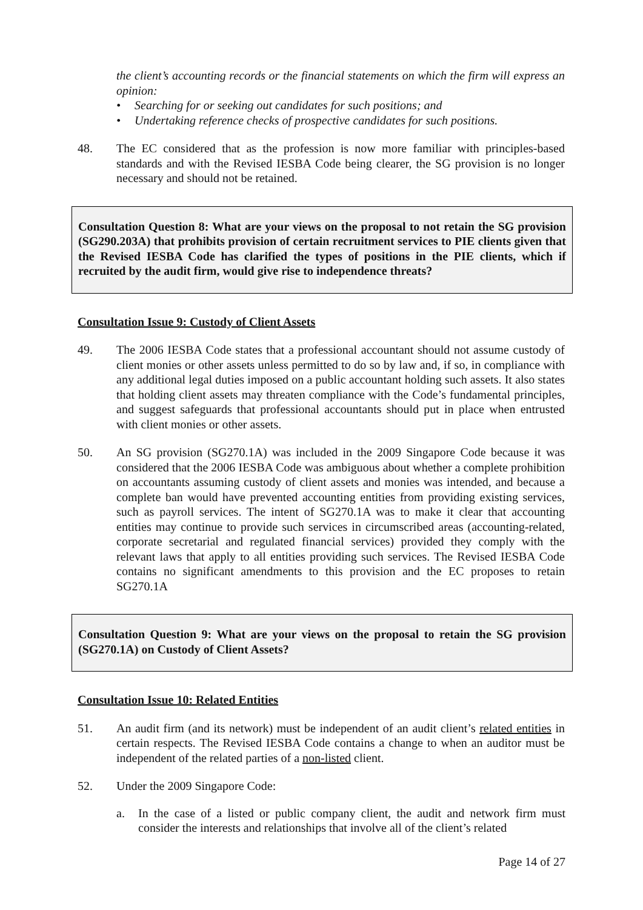the client’s accounting records or the financial statements on which the firm will express an opinion:
• Searching for or seeking out candidates for such positions; and
• Undertaking reference checks of prospective candidates for such positions.
48. The EC considered that as the profession is now more familiar with principles-based standards and with the Revised IESBA Code being clearer, the SG provision is no longer necessary and should not be retained.
Consultation Question 8: What are your views on the proposal to not retain the SG provision (SG290.203A) that prohibits provision of certain recruitment services to PIE clients given that the Revised IESBA Code has clarified the types of positions in the PIE clients, which if recruited by the audit firm, would give rise to independence threats?
Consultation Issue 9: Custody of Client Assets
49. The 2006 IESBA Code states that a professional accountant should not assume custody of client monies or other assets unless permitted to do so by law and, if so, in compliance with any additional legal duties imposed on a public accountant holding such assets. It also states that holding client assets may threaten compliance with the Code’s fundamental principles, and suggest safeguards that professional accountants should put in place when entrusted with client monies or other assets.
50. An SG provision (SG270.1A) was included in the 2009 Singapore Code because it was considered that the 2006 IESBA Code was ambiguous about whether a complete prohibition on accountants assuming custody of client assets and monies was intended, and because a complete ban would have prevented accounting entities from providing existing services, such as payroll services. The intent of SG270.1A was to make it clear that accounting entities may continue to provide such services in circumscribed areas (accounting-related, corporate secretarial and regulated financial services) provided they comply with the relevant laws that apply to all entities providing such services. The Revised IESBA Code contains no significant amendments to this provision and the EC proposes to retain SG270.1A
Consultation Question 9: What are your views on the proposal to retain the SG provision (SG270.1A) on Custody of Client Assets?
Consultation Issue 10: Related Entities
51. An audit firm (and its network) must be independent of an audit client’s related entities in certain respects. The Revised IESBA Code contains a change to when an auditor must be independent of the related parties of a non-listed client.
52. Under the 2009 Singapore Code:
a. In the case of a listed or public company client, the audit and network firm must consider the interests and relationships that involve all of the client’s related
Page 14 of 27